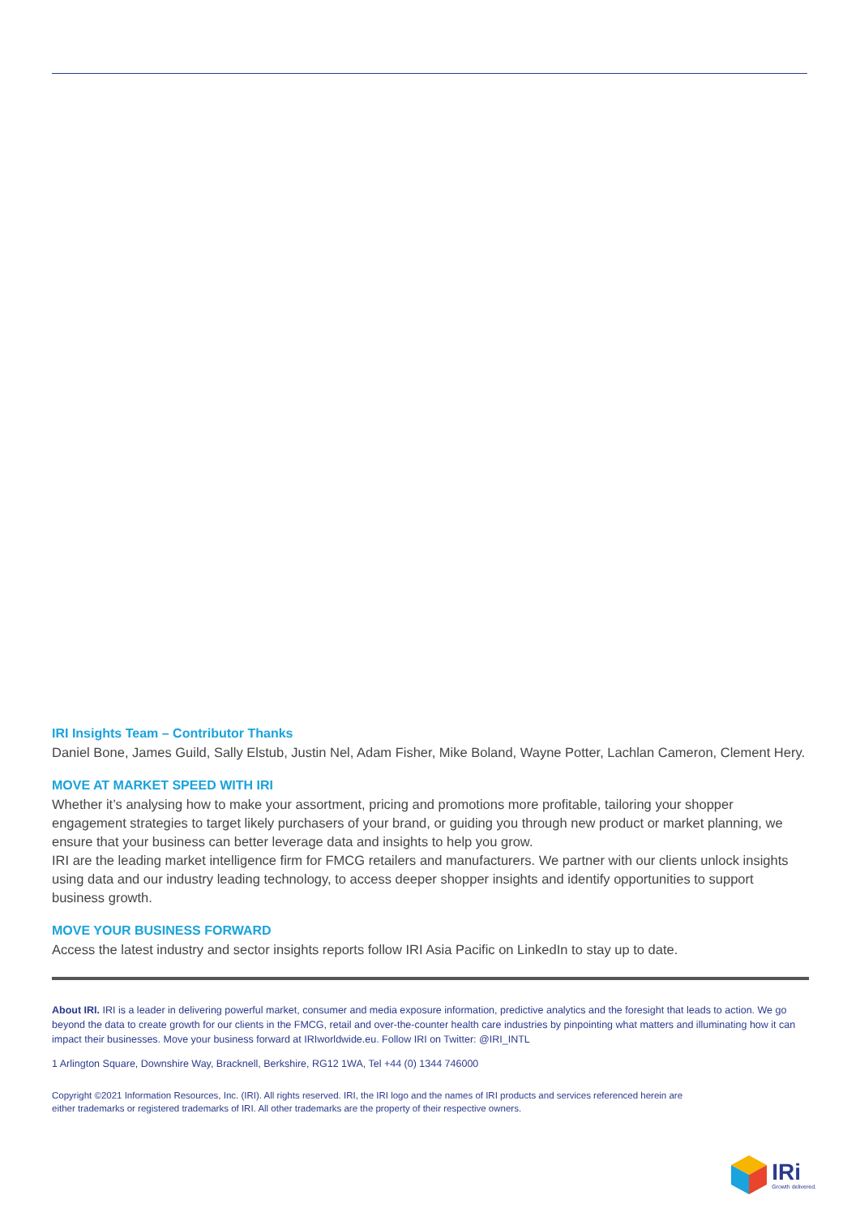IRI Insights Team – Contributor Thanks
Daniel Bone, James Guild, Sally Elstub, Justin Nel, Adam Fisher, Mike Boland, Wayne Potter, Lachlan Cameron, Clement Hery.
MOVE AT MARKET SPEED WITH IRI
Whether it’s analysing how to make your assortment, pricing and promotions more profitable, tailoring your shopper engagement strategies to target likely purchasers of your brand, or guiding you through new product or market planning, we ensure that your business can better leverage data and insights to help you grow.
IRI are the leading market intelligence firm for FMCG retailers and manufacturers. We partner with our clients unlock insights using data and our industry leading technology, to access deeper shopper insights and identify opportunities to support business growth.
MOVE YOUR BUSINESS FORWARD
Access the latest industry and sector insights reports follow IRI Asia Pacific on LinkedIn to stay up to date.
About IRI. IRI is a leader in delivering powerful market, consumer and media exposure information, predictive analytics and the foresight that leads to action. We go beyond the data to create growth for our clients in the FMCG, retail and over-the-counter health care industries by pinpointing what matters and illuminating how it can impact their businesses. Move your business forward at IRIworldwide.eu. Follow IRI on Twitter: @IRI_INTL
1 Arlington Square, Downshire Way, Bracknell, Berkshire, RG12 1WA, Tel +44 (0) 1344 746000
Copyright ©2021 Information Resources, Inc. (IRI). All rights reserved. IRI, the IRI logo and the names of IRI products and services referenced herein are either trademarks or registered trademarks of IRI. All other trademarks are the property of their respective owners.
IRi
Growth delivered.